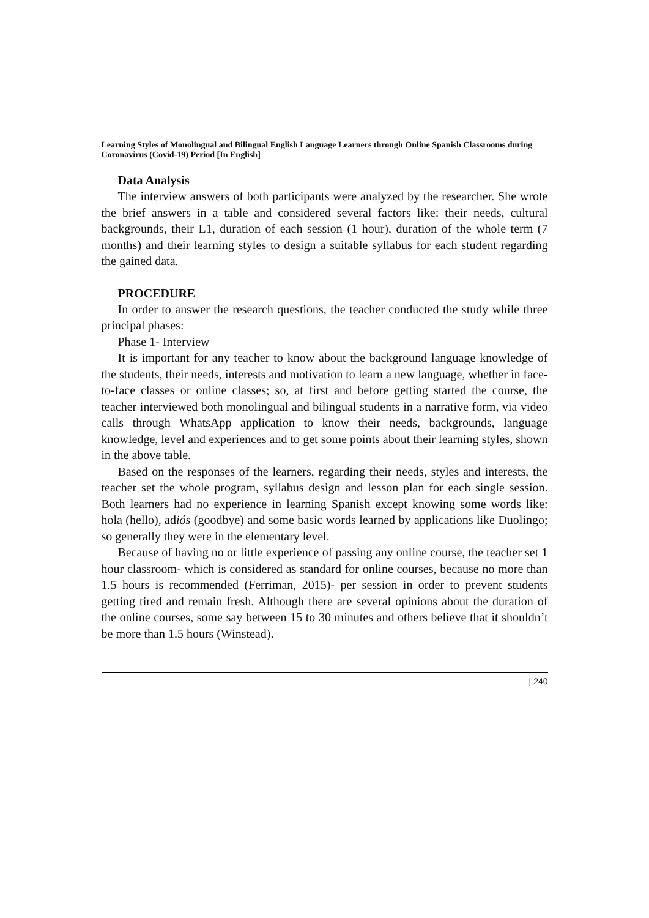Learning Styles of Monolingual and Bilingual English Language Learners through Online Spanish Classrooms during Coronavirus (Covid-19) Period [In English]
Data Analysis
The interview answers of both participants were analyzed by the researcher. She wrote the brief answers in a table and considered several factors like: their needs, cultural backgrounds, their L1, duration of each session (1 hour), duration of the whole term (7 months) and their learning styles to design a suitable syllabus for each student regarding the gained data.
PROCEDURE
In order to answer the research questions, the teacher conducted the study while three principal phases:
Phase 1- Interview
It is important for any teacher to know about the background language knowledge of the students, their needs, interests and motivation to learn a new language, whether in face-to-face classes or online classes; so, at first and before getting started the course, the teacher interviewed both monolingual and bilingual students in a narrative form, via video calls through WhatsApp application to know their needs, backgrounds, language knowledge, level and experiences and to get some points about their learning styles, shown in the above table.
Based on the responses of the learners, regarding their needs, styles and interests, the teacher set the whole program, syllabus design and lesson plan for each single session. Both learners had no experience in learning Spanish except knowing some words like: hola (hello), adiós (goodbye) and some basic words learned by applications like Duolingo; so generally they were in the elementary level.
Because of having no or little experience of passing any online course, the teacher set 1 hour classroom- which is considered as standard for online courses, because no more than 1.5 hours is recommended (Ferriman, 2015)- per session in order to prevent students getting tired and remain fresh. Although there are several opinions about the duration of the online courses, some say between 15 to 30 minutes and others believe that it shouldn’t be more than 1.5 hours (Winstead).
| 240